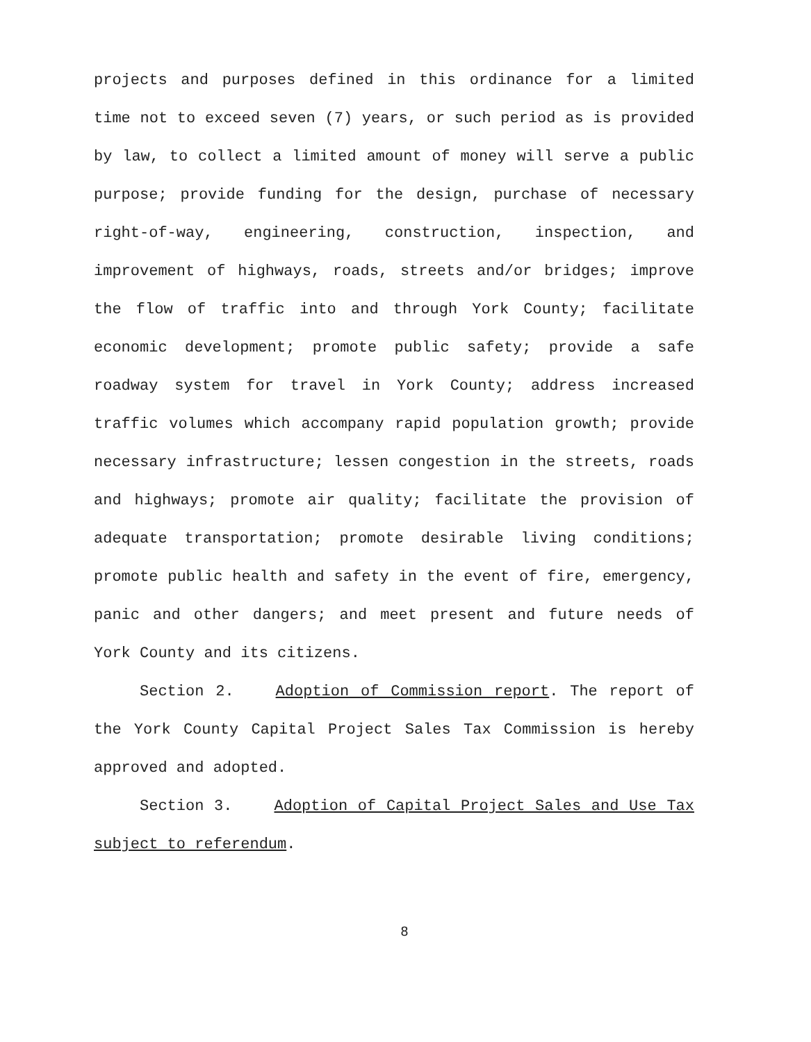projects and purposes defined in this ordinance for a limited time not to exceed seven (7) years, or such period as is provided by law, to collect a limited amount of money will serve a public purpose; provide funding for the design, purchase of necessary right-of-way, engineering, construction, inspection, and improvement of highways, roads, streets and/or bridges; improve the flow of traffic into and through York County; facilitate economic development; promote public safety; provide a safe roadway system for travel in York County; address increased traffic volumes which accompany rapid population growth; provide necessary infrastructure; lessen congestion in the streets, roads and highways; promote air quality; facilitate the provision of adequate transportation; promote desirable living conditions; promote public health and safety in the event of fire, emergency, panic and other dangers; and meet present and future needs of York County and its citizens.
Section 2. Adoption of Commission report. The report of the York County Capital Project Sales Tax Commission is hereby approved and adopted.
Section 3. Adoption of Capital Project Sales and Use Tax subject to referendum.
8